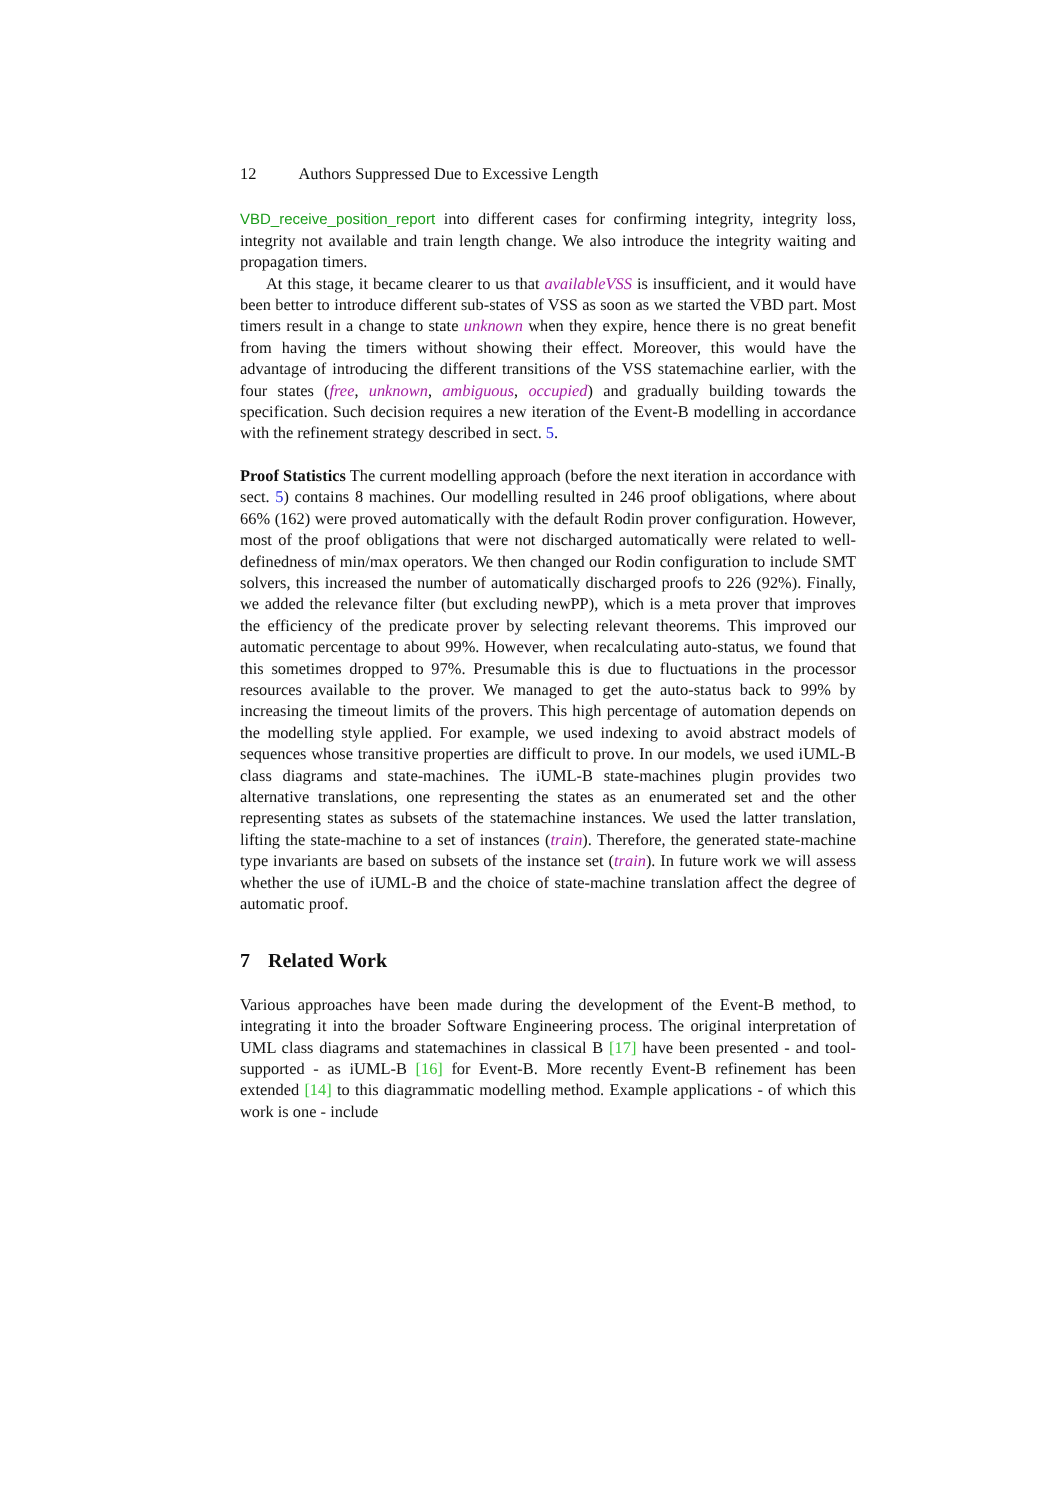12 Authors Suppressed Due to Excessive Length
VBD_receive_position_report into different cases for confirming integrity, integrity loss, integrity not available and train length change. We also introduce the integrity waiting and propagation timers.
At this stage, it became clearer to us that availableVSS is insufficient, and it would have been better to introduce different sub-states of VSS as soon as we started the VBD part. Most timers result in a change to state unknown when they expire, hence there is no great benefit from having the timers without showing their effect. Moreover, this would have the advantage of introducing the different transitions of the VSS statemachine earlier, with the four states (free, unknown, ambiguous, occupied) and gradually building towards the specification. Such decision requires a new iteration of the Event-B modelling in accordance with the refinement strategy described in sect. 5.
Proof Statistics The current modelling approach (before the next iteration in accordance with sect. 5) contains 8 machines. Our modelling resulted in 246 proof obligations, where about 66% (162) were proved automatically with the default Rodin prover configuration. However, most of the proof obligations that were not discharged automatically were related to well-definedness of min/max operators. We then changed our Rodin configuration to include SMT solvers, this increased the number of automatically discharged proofs to 226 (92%). Finally, we added the relevance filter (but excluding newPP), which is a meta prover that improves the efficiency of the predicate prover by selecting relevant theorems. This improved our automatic percentage to about 99%. However, when recalculating auto-status, we found that this sometimes dropped to 97%. Presumable this is due to fluctuations in the processor resources available to the prover. We managed to get the auto-status back to 99% by increasing the timeout limits of the provers. This high percentage of automation depends on the modelling style applied. For example, we used indexing to avoid abstract models of sequences whose transitive properties are difficult to prove. In our models, we used iUML-B class diagrams and state-machines. The iUML-B state-machines plugin provides two alternative translations, one representing the states as an enumerated set and the other representing states as subsets of the statemachine instances. We used the latter translation, lifting the state-machine to a set of instances (train). Therefore, the generated state-machine type invariants are based on subsets of the instance set (train). In future work we will assess whether the use of iUML-B and the choice of state-machine translation affect the degree of automatic proof.
7 Related Work
Various approaches have been made during the development of the Event-B method, to integrating it into the broader Software Engineering process. The original interpretation of UML class diagrams and statemachines in classical B [17] have been presented - and tool-supported - as iUML-B [16] for Event-B. More recently Event-B refinement has been extended [14] to this diagrammatic modelling method. Example applications - of which this work is one - include